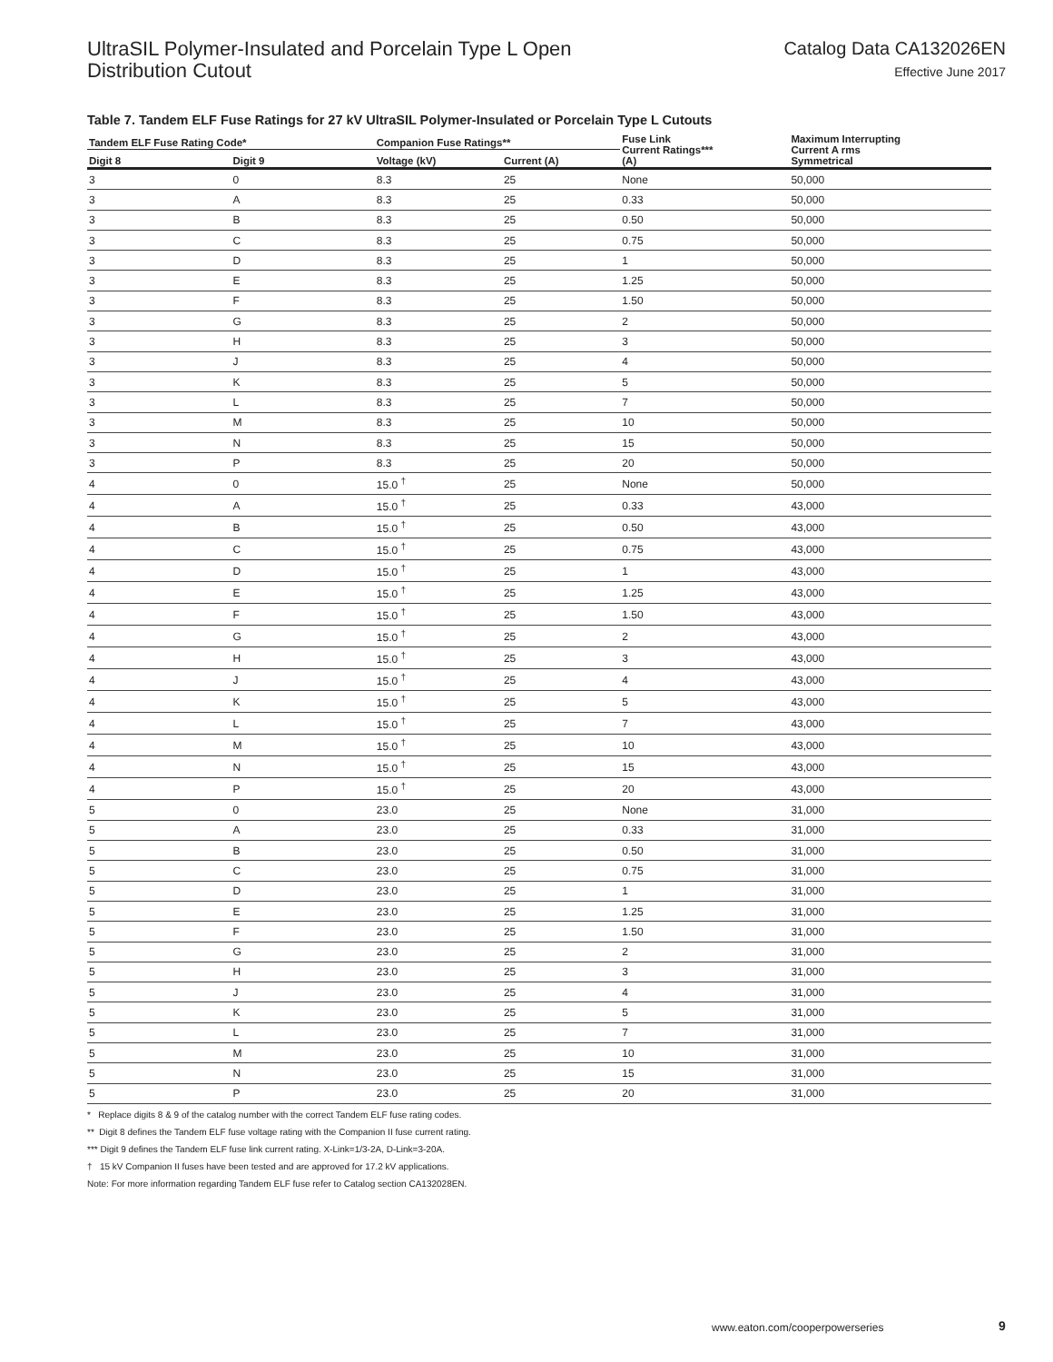UltraSIL Polymer-Insulated and Porcelain Type L Open
Distribution Cutout
Catalog Data CA132026EN
Effective June 2017
Table 7. Tandem ELF Fuse Ratings for 27 kV UltraSIL Polymer-Insulated or Porcelain Type L Cutouts
| Tandem ELF Fuse Rating Code* | | Companion Fuse Ratings** | | Fuse Link Current Ratings*** (A) | Maximum Interrupting Current A rms Symmetrical |
| --- | --- | --- | --- | --- | --- |
| Digit 8 | Digit 9 | Voltage (kV) | Current (A) | | |
| 3 | 0 | 8.3 | 25 | None | 50,000 |
| 3 | A | 8.3 | 25 | 0.33 | 50,000 |
| 3 | B | 8.3 | 25 | 0.50 | 50,000 |
| 3 | C | 8.3 | 25 | 0.75 | 50,000 |
| 3 | D | 8.3 | 25 | 1 | 50,000 |
| 3 | E | 8.3 | 25 | 1.25 | 50,000 |
| 3 | F | 8.3 | 25 | 1.50 | 50,000 |
| 3 | G | 8.3 | 25 | 2 | 50,000 |
| 3 | H | 8.3 | 25 | 3 | 50,000 |
| 3 | J | 8.3 | 25 | 4 | 50,000 |
| 3 | K | 8.3 | 25 | 5 | 50,000 |
| 3 | L | 8.3 | 25 | 7 | 50,000 |
| 3 | M | 8.3 | 25 | 10 | 50,000 |
| 3 | N | 8.3 | 25 | 15 | 50,000 |
| 3 | P | 8.3 | 25 | 20 | 50,000 |
| 4 | 0 | 15.0 <sup>†</sup> | 25 | None | 50,000 |
| 4 | A | 15.0 <sup>†</sup> | 25 | 0.33 | 43,000 |
| 4 | B | 15.0 <sup>†</sup> | 25 | 0.50 | 43,000 |
| 4 | C | 15.0 <sup>†</sup> | 25 | 0.75 | 43,000 |
| 4 | D | 15.0 <sup>†</sup> | 25 | 1 | 43,000 |
| 4 | E | 15.0 <sup>†</sup> | 25 | 1.25 | 43,000 |
| 4 | F | 15.0 <sup>†</sup> | 25 | 1.50 | 43,000 |
| 4 | G | 15.0 <sup>†</sup> | 25 | 2 | 43,000 |
| 4 | H | 15.0 <sup>†</sup> | 25 | 3 | 43,000 |
| 4 | J | 15.0 <sup>†</sup> | 25 | 4 | 43,000 |
| 4 | K | 15.0 <sup>†</sup> | 25 | 5 | 43,000 |
| 4 | L | 15.0 <sup>†</sup> | 25 | 7 | 43,000 |
| 4 | M | 15.0 <sup>†</sup> | 25 | 10 | 43,000 |
| 4 | N | 15.0 <sup>†</sup> | 25 | 15 | 43,000 |
| 4 | P | 15.0 <sup>†</sup> | 25 | 20 | 43,000 |
| 5 | 0 | 23.0 | 25 | None | 31,000 |
| 5 | A | 23.0 | 25 | 0.33 | 31,000 |
| 5 | B | 23.0 | 25 | 0.50 | 31,000 |
| 5 | C | 23.0 | 25 | 0.75 | 31,000 |
| 5 | D | 23.0 | 25 | 1 | 31,000 |
| 5 | E | 23.0 | 25 | 1.25 | 31,000 |
| 5 | F | 23.0 | 25 | 1.50 | 31,000 |
| 5 | G | 23.0 | 25 | 2 | 31,000 |
| 5 | H | 23.0 | 25 | 3 | 31,000 |
| 5 | J | 23.0 | 25 | 4 | 31,000 |
| 5 | K | 23.0 | 25 | 5 | 31,000 |
| 5 | L | 23.0 | 25 | 7 | 31,000 |
| 5 | M | 23.0 | 25 | 10 | 31,000 |
| 5 | N | 23.0 | 25 | 15 | 31,000 |
| 5 | P | 23.0 | 25 | 20 | 31,000 |
* Replace digits 8 & 9 of the catalog number with the correct Tandem ELF fuse rating codes.
** Digit 8 defines the Tandem ELF fuse voltage rating with the Companion II fuse current rating.
*** Digit 9 defines the Tandem ELF fuse link current rating. X-Link=1/3-2A, D-Link=3-20A.
† 15 kV Companion II fuses have been tested and are approved for 17.2 kV applications.
Note: For more information regarding Tandem ELF fuse refer to Catalog section CA132028EN.
www.eaton.com/cooperpowerseries
9